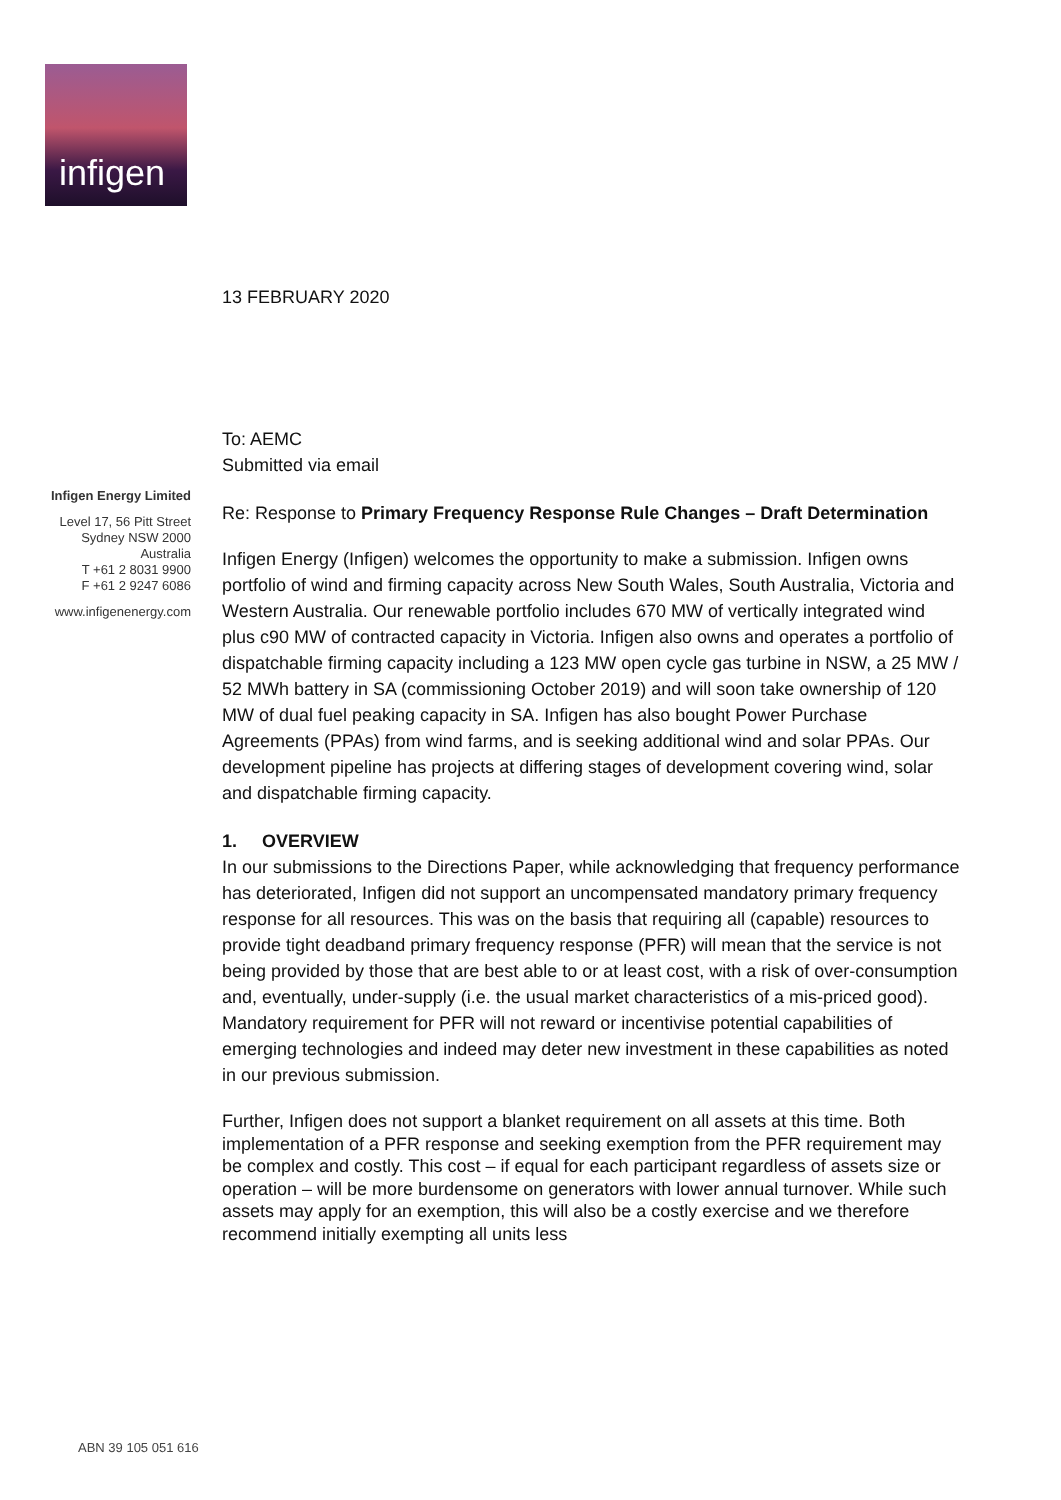infigen
13 FEBRUARY 2020
To: AEMC
Submitted via email
Re: Response to Primary Frequency Response Rule Changes – Draft Determination
Infigen Energy (Infigen) welcomes the opportunity to make a submission. Infigen owns portfolio of wind and firming capacity across New South Wales, South Australia, Victoria and Western Australia. Our renewable portfolio includes 670 MW of vertically integrated wind plus c90 MW of contracted capacity in Victoria. Infigen also owns and operates a portfolio of dispatchable firming capacity including a 123 MW open cycle gas turbine in NSW, a 25 MW / 52 MWh battery in SA (commissioning October 2019) and will soon take ownership of 120 MW of dual fuel peaking capacity in SA. Infigen has also bought Power Purchase Agreements (PPAs) from wind farms, and is seeking additional wind and solar PPAs. Our development pipeline has projects at differing stages of development covering wind, solar and dispatchable firming capacity.
1. OVERVIEW
In our submissions to the Directions Paper, while acknowledging that frequency performance has deteriorated, Infigen did not support an uncompensated mandatory primary frequency response for all resources. This was on the basis that requiring all (capable) resources to provide tight deadband primary frequency response (PFR) will mean that the service is not being provided by those that are best able to or at least cost, with a risk of over-consumption and, eventually, under-supply (i.e. the usual market characteristics of a mis-priced good). Mandatory requirement for PFR will not reward or incentivise potential capabilities of emerging technologies and indeed may deter new investment in these capabilities as noted in our previous submission.
Further, Infigen does not support a blanket requirement on all assets at this time. Both implementation of a PFR response and seeking exemption from the PFR requirement may be complex and costly. This cost – if equal for each participant regardless of assets size or operation – will be more burdensome on generators with lower annual turnover. While such assets may apply for an exemption, this will also be a costly exercise and we therefore recommend initially exempting all units less
Infigen Energy Limited
Level 17, 56 Pitt Street
Sydney NSW 2000
Australia
T +61 2 8031 9900
F +61 2 9247 6086
www.infigenenergy.com
ABN 39 105 051 616